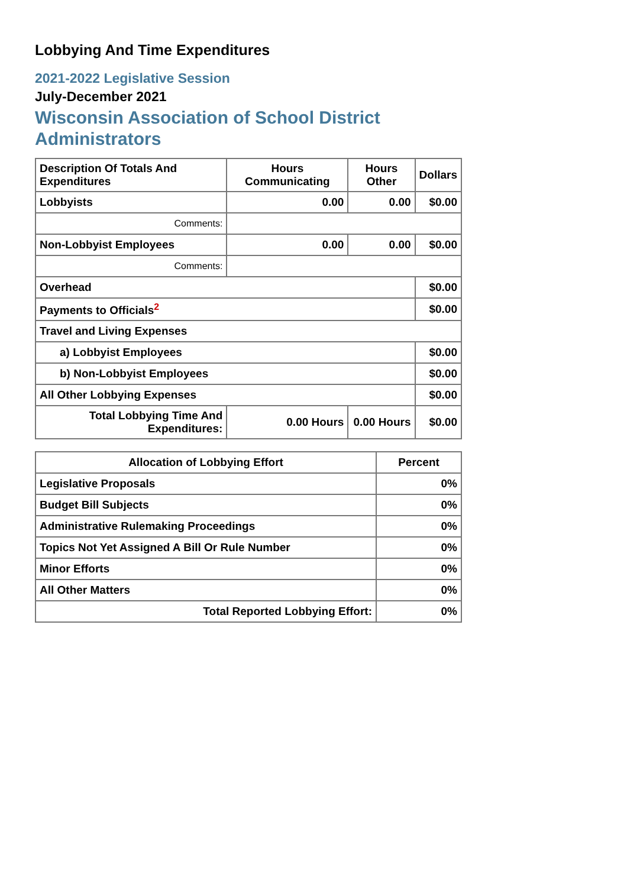Lobbying And Time Expenditures
2021-2022 Legislative Session
July-December 2021
Wisconsin Association of School District Administrators
| Description Of Totals And Expenditures | Hours Communicating | Hours Other | Dollars |
| --- | --- | --- | --- |
| Lobbyists | 0.00 | 0.00 | $0.00 |
| Comments: | | | |
| Non-Lobbyist Employees | 0.00 | 0.00 | $0.00 |
| Comments: | | | |
| Overhead | | | $0.00 |
| Payments to Officials<sup>2</sup> | | | $0.00 |
| Travel and Living Expenses | | | |
| a) Lobbyist Employees | | | $0.00 |
| b) Non-Lobbyist Employees | | | $0.00 |
| All Other Lobbying Expenses | | | $0.00 |
| Total Lobbying Time And Expenditures: | 0.00 Hours | 0.00 Hours | $0.00 |
| Allocation of Lobbying Effort | Percent |
| --- | --- |
| Legislative Proposals | 0% |
| Budget Bill Subjects | 0% |
| Administrative Rulemaking Proceedings | 0% |
| Topics Not Yet Assigned A Bill Or Rule Number | 0% |
| Minor Efforts | 0% |
| All Other Matters | 0% |
| Total Reported Lobbying Effort: | 0% |